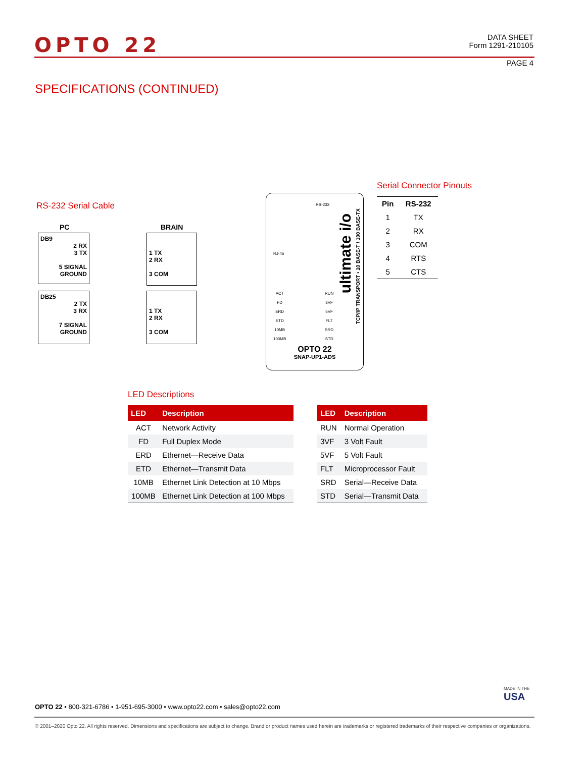OPTO 22
DATA SHEET
Form 1291-210105
PAGE 4
SPECIFICATIONS (CONTINUED)
RS-232 Serial Cable
PC BRAIN
DB9
2 RX
3 TX
5 SIGNAL
GROUND
1 TX
2 RX
3 COM
DB25
2 TX
3 RX
7 SIGNAL
GROUND
1 TX
2 RX
3 COM
OPTO 22
SNAP-UP1-ADS
ultimate i/o
TCP/IP TRANSPORT • 10 BASE-T / 100 BASE-TX
ACT
FD
ERD
ETD
10MB
100MB
RUN
3VF
5VF
FLT
SRD
STD
RS-232
RJ-45
Serial Connector Pinouts
| Pin | RS-232 |
| 1 | TX |
| 2 | RX |
| 3 | COM |
| 4 | RTS |
| 5 | CTS |
LED Descriptions
| LED | Description |
| --- | --- |
| ACT | Network Activity |
| FD | Full Duplex Mode |
| ERD | Ethernet—Receive Data |
| ETD | Ethernet—Transmit Data |
| 10MB | Ethernet Link Detection at 10 Mbps |
| 100MB | Ethernet Link Detection at 100 Mbps |
| LED | Description |
| --- | --- |
| RUN | Normal Operation |
| 3VF | 3 Volt Fault |
| 5VF | 5 Volt Fault |
| FLT | Microprocessor Fault |
| SRD | Serial—Receive Data |
| STD | Serial—Transmit Data |
MADE IN THE
USA
OPTO 22 • 800-321-6786 • 1-951-695-3000 • www.opto22.com • sales@opto22.com
© 2001–2020 Opto 22. All rights reserved. Dimensions and specifications are subject to change. Brand or product names used herein are trademarks or registered trademarks of their respective companies or organizations.